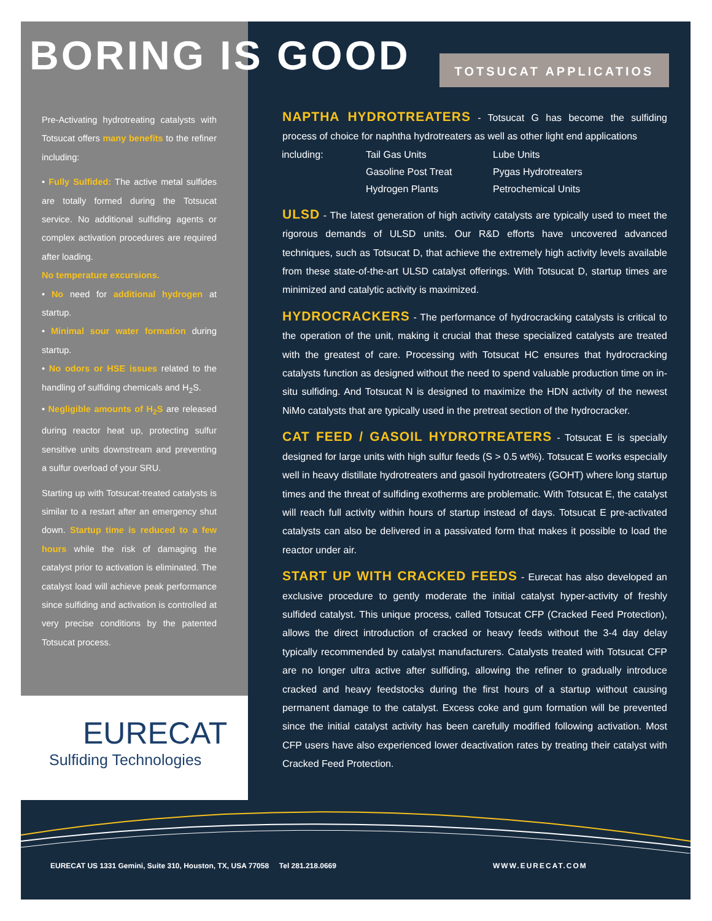BORING IS GOOD TOTSUCAT APPLICATIOS
Pre-Activating hydrotreating catalysts with Totsucat offers many benefits to the refiner including:
• Fully Sulfided: The active metal sulfides are totally formed during the Totsucat service. No additional sulfiding agents or complex activation procedures are required after loading.
No temperature excursions.
• No need for additional hydrogen at startup.
• Minimal sour water formation during startup.
• No odors or HSE issues related to the handling of sulfiding chemicals and H<sub>2</sub>S.
• Negligible amounts of H<sub>2</sub>S are released during reactor heat up, protecting sulfur sensitive units downstream and preventing a sulfur overload of your SRU.
Starting up with Totsucat-treated catalysts is similar to a restart after an emergency shut down. Startup time is reduced to a few hours while the risk of damaging the catalyst prior to activation is eliminated. The catalyst load will achieve peak performance since sulfiding and activation is controlled at very precise conditions by the patented Totsucat process.
NAPTHA HYDROTREATERS - Totsucat G has become the sulfiding process of choice for naphtha hydrotreaters as well as other light end applications
| including: | Tail Gas Units | Lube Units |
| | Gasoline Post Treat | Pygas Hydrotreaters |
| | Hydrogen Plants | Petrochemical Units |
ULSD - The latest generation of high activity catalysts are typically used to meet the rigorous demands of ULSD units. Our R&D efforts have uncovered advanced techniques, such as Totsucat D, that achieve the extremely high activity levels available from these state-of-the-art ULSD catalyst offerings. With Totsucat D, startup times are minimized and catalytic activity is maximized.
HYDROCRACKERS - The performance of hydrocracking catalysts is critical to the operation of the unit, making it crucial that these specialized catalysts are treated with the greatest of care. Processing with Totsucat HC ensures that hydrocracking catalysts function as designed without the need to spend valuable production time on in-situ sulfiding. And Totsucat N is designed to maximize the HDN activity of the newest NiMo catalysts that are typically used in the pretreat section of the hydrocracker.
CAT FEED / GASOIL HYDROTREATERS - Totsucat E is specially designed for large units with high sulfur feeds (S > 0.5 wt%). Totsucat E works especially well in heavy distillate hydrotreaters and gasoil hydrotreaters (GOHT) where long startup times and the threat of sulfiding exotherms are problematic. With Totsucat E, the catalyst will reach full activity within hours of startup instead of days. Totsucat E pre-activated catalysts can also be delivered in a passivated form that makes it possible to load the reactor under air.
START UP WITH CRACKED FEEDS - Eurecat has also developed an exclusive procedure to gently moderate the initial catalyst hyper-activity of freshly sulfided catalyst. This unique process, called Totsucat CFP (Cracked Feed Protection), allows the direct introduction of cracked or heavy feeds without the 3-4 day delay typically recommended by catalyst manufacturers. Catalysts treated with Totsucat CFP are no longer ultra active after sulfiding, allowing the refiner to gradually introduce cracked and heavy feedstocks during the first hours of a startup without causing permanent damage to the catalyst. Excess coke and gum formation will be prevented since the initial catalyst activity has been carefully modified following activation. Most CFP users have also experienced lower deactivation rates by treating their catalyst with Cracked Feed Protection.
EURECAT
Sulfiding Technologies
EURECAT US 1331 Gemini, Suite 310, Houston, TX, USA 77058 Tel 281.218.0669
WWW.EURECAT.COM